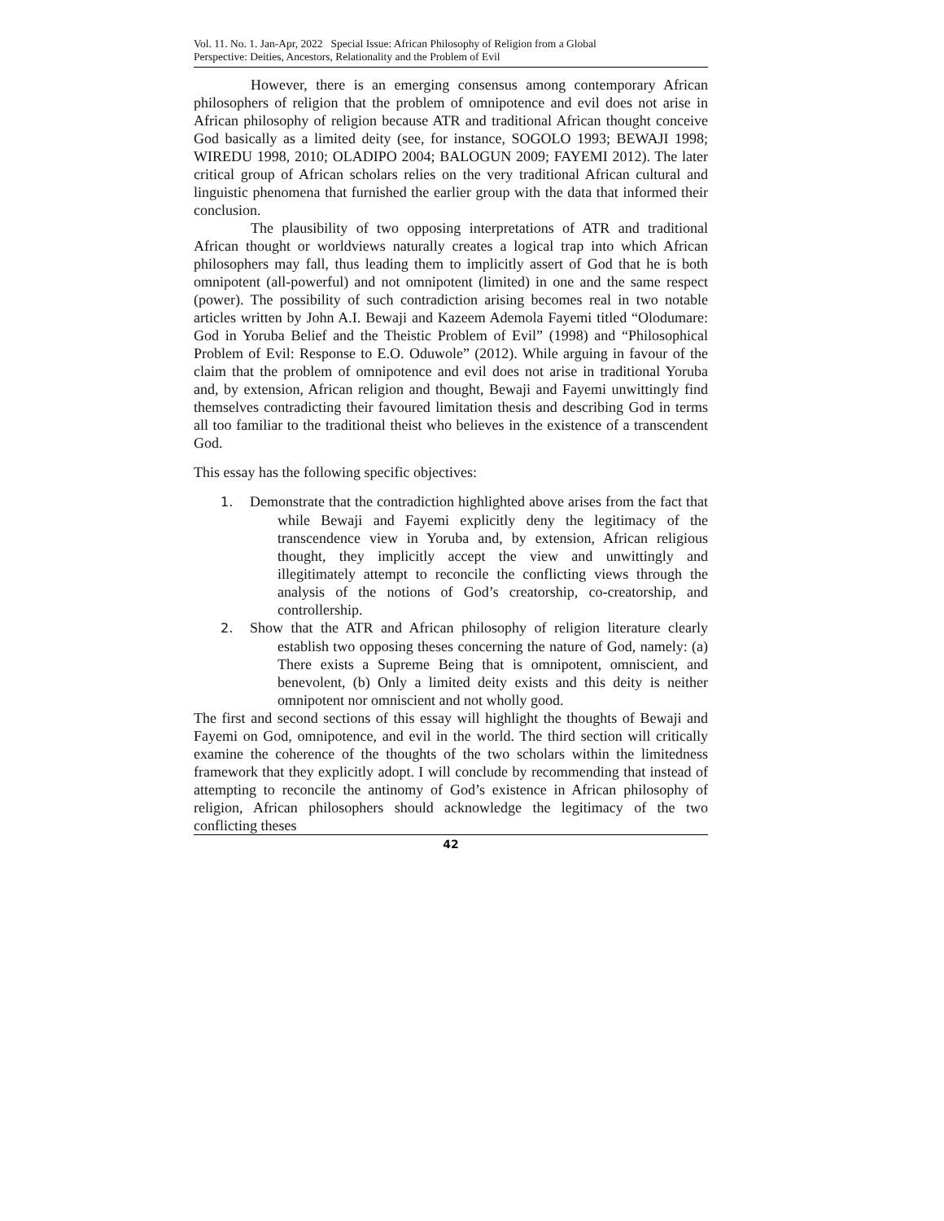Vol. 11. No. 1. Jan-Apr, 2022 Special Issue: African Philosophy of Religion from a Global
Perspective: Deities, Ancestors, Relationality and the Problem of Evil
However, there is an emerging consensus among contemporary African philosophers of religion that the problem of omnipotence and evil does not arise in African philosophy of religion because ATR and traditional African thought conceive God basically as a limited deity (see, for instance, SOGOLO 1993; BEWAJI 1998; WIREDU 1998, 2010; OLADIPO 2004; BALOGUN 2009; FAYEMI 2012). The later critical group of African scholars relies on the very traditional African cultural and linguistic phenomena that furnished the earlier group with the data that informed their conclusion.
The plausibility of two opposing interpretations of ATR and traditional African thought or worldviews naturally creates a logical trap into which African philosophers may fall, thus leading them to implicitly assert of God that he is both omnipotent (all-powerful) and not omnipotent (limited) in one and the same respect (power). The possibility of such contradiction arising becomes real in two notable articles written by John A.I. Bewaji and Kazeem Ademola Fayemi titled “Olodumare: God in Yoruba Belief and the Theistic Problem of Evil” (1998) and “Philosophical Problem of Evil: Response to E.O. Oduwole” (2012). While arguing in favour of the claim that the problem of omnipotence and evil does not arise in traditional Yoruba and, by extension, African religion and thought, Bewaji and Fayemi unwittingly find themselves contradicting their favoured limitation thesis and describing God in terms all too familiar to the traditional theist who believes in the existence of a transcendent God.
This essay has the following specific objectives:
1. Demonstrate that the contradiction highlighted above arises from the fact that while Bewaji and Fayemi explicitly deny the legitimacy of the transcendence view in Yoruba and, by extension, African religious thought, they implicitly accept the view and unwittingly and illegitimately attempt to reconcile the conflicting views through the analysis of the notions of God’s creatorship, co-creatorship, and controllership.
2. Show that the ATR and African philosophy of religion literature clearly establish two opposing theses concerning the nature of God, namely: (a) There exists a Supreme Being that is omnipotent, omniscient, and benevolent, (b) Only a limited deity exists and this deity is neither omnipotent nor omniscient and not wholly good.
The first and second sections of this essay will highlight the thoughts of Bewaji and Fayemi on God, omnipotence, and evil in the world. The third section will critically examine the coherence of the thoughts of the two scholars within the limitedness framework that they explicitly adopt. I will conclude by recommending that instead of attempting to reconcile the antinomy of God’s existence in African philosophy of religion, African philosophers should acknowledge the legitimacy of the two conflicting theses
42